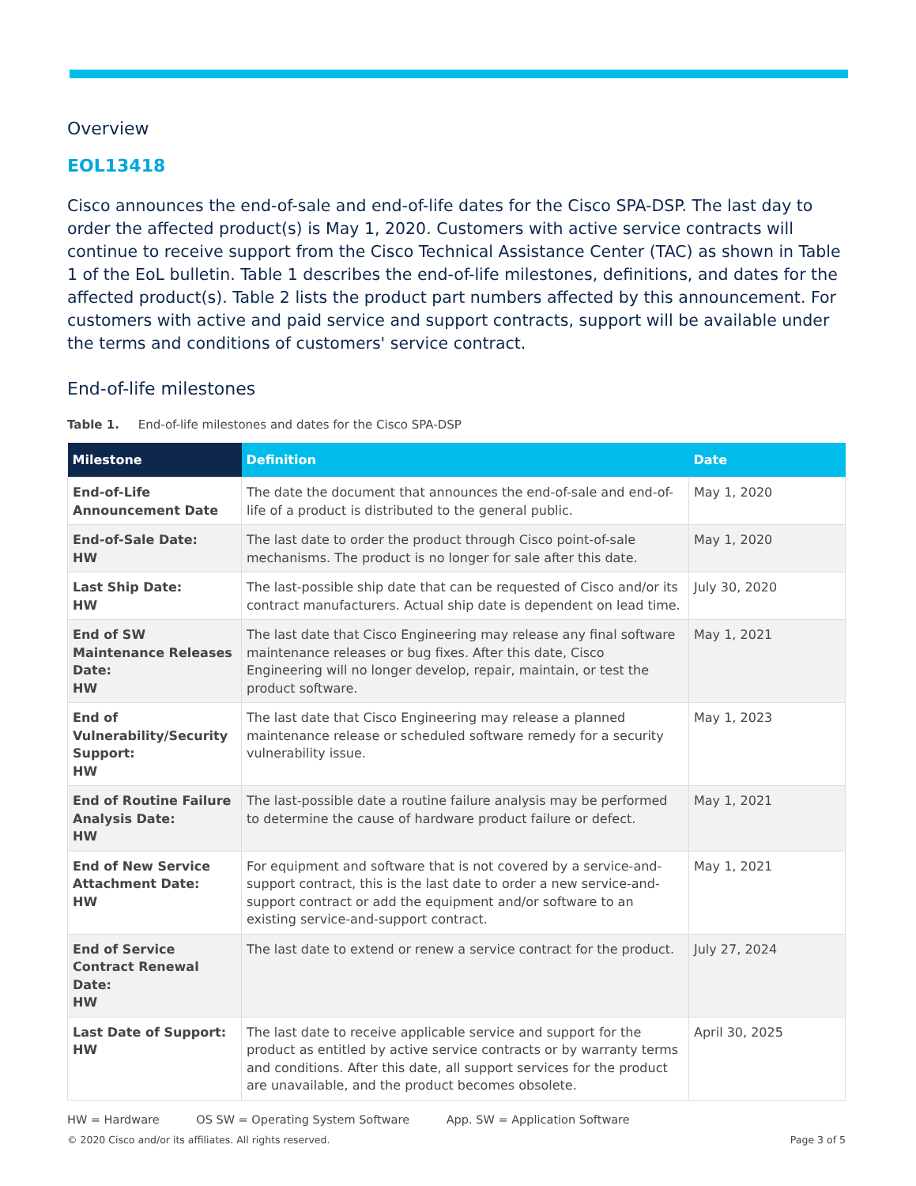Overview
EOL13418
Cisco announces the end-of-sale and end-of-life dates for the Cisco SPA-DSP. The last day to order the affected product(s) is May 1, 2020. Customers with active service contracts will continue to receive support from the Cisco Technical Assistance Center (TAC) as shown in Table 1 of the EoL bulletin. Table 1 describes the end-of-life milestones, definitions, and dates for the affected product(s). Table 2 lists the product part numbers affected by this announcement. For customers with active and paid service and support contracts, support will be available under the terms and conditions of customers' service contract.
End-of-life milestones
Table 1. End-of-life milestones and dates for the Cisco SPA-DSP
| Milestone | Definition | Date |
| --- | --- | --- |
| End-of-Life Announcement Date | The date the document that announces the end-of-sale and end-of-life of a product is distributed to the general public. | May 1, 2020 |
| End-of-Sale Date: HW | The last date to order the product through Cisco point-of-sale mechanisms. The product is no longer for sale after this date. | May 1, 2020 |
| Last Ship Date: HW | The last-possible ship date that can be requested of Cisco and/or its contract manufacturers. Actual ship date is dependent on lead time. | July 30, 2020 |
| End of SW Maintenance Releases Date: HW | The last date that Cisco Engineering may release any final software maintenance releases or bug fixes. After this date, Cisco Engineering will no longer develop, repair, maintain, or test the product software. | May 1, 2021 |
| End of Vulnerability/Security Support: HW | The last date that Cisco Engineering may release a planned maintenance release or scheduled software remedy for a security vulnerability issue. | May 1, 2023 |
| End of Routine Failure Analysis Date: HW | The last-possible date a routine failure analysis may be performed to determine the cause of hardware product failure or defect. | May 1, 2021 |
| End of New Service Attachment Date: HW | For equipment and software that is not covered by a service-and-support contract, this is the last date to order a new service-and-support contract or add the equipment and/or software to an existing service-and-support contract. | May 1, 2021 |
| End of Service Contract Renewal Date: HW | The last date to extend or renew a service contract for the product. | July 27, 2024 |
| Last Date of Support: HW | The last date to receive applicable service and support for the product as entitled by active service contracts or by warranty terms and conditions. After this date, all support services for the product are unavailable, and the product becomes obsolete. | April 30, 2025 |
HW = Hardware OS SW = Operating System Software App. SW = Application Software
© 2020 Cisco and/or its affiliates. All rights reserved. Page 3 of 5